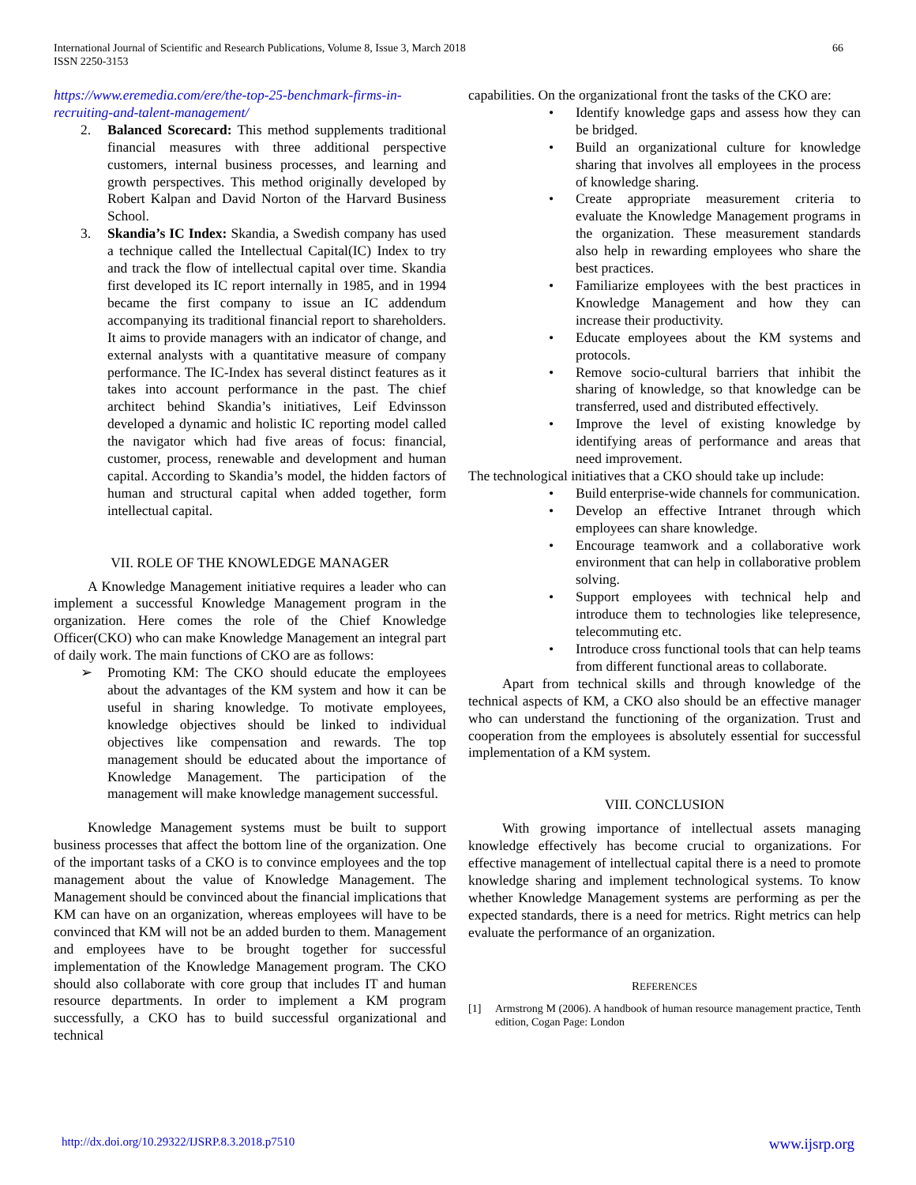International Journal of Scientific and Research Publications, Volume 8, Issue 3, March 2018
ISSN 2250-3153
66
https://www.eremedia.com/ere/the-top-25-benchmark-firms-in-recruiting-and-talent-management/
2. Balanced Scorecard: This method supplements traditional financial measures with three additional perspective customers, internal business processes, and learning and growth perspectives. This method originally developed by Robert Kalpan and David Norton of the Harvard Business School.
3. Skandia’s IC Index: Skandia, a Swedish company has used a technique called the Intellectual Capital(IC) Index to try and track the flow of intellectual capital over time. Skandia first developed its IC report internally in 1985, and in 1994 became the first company to issue an IC addendum accompanying its traditional financial report to shareholders. It aims to provide managers with an indicator of change, and external analysts with a quantitative measure of company performance. The IC-Index has several distinct features as it takes into account performance in the past. The chief architect behind Skandia’s initiatives, Leif Edvinsson developed a dynamic and holistic IC reporting model called the navigator which had five areas of focus: financial, customer, process, renewable and development and human capital. According to Skandia’s model, the hidden factors of human and structural capital when added together, form intellectual capital.
VII. ROLE OF THE KNOWLEDGE MANAGER
A Knowledge Management initiative requires a leader who can implement a successful Knowledge Management program in the organization. Here comes the role of the Chief Knowledge Officer(CKO) who can make Knowledge Management an integral part of daily work. The main functions of CKO are as follows:
➢ Promoting KM: The CKO should educate the employees about the advantages of the KM system and how it can be useful in sharing knowledge. To motivate employees, knowledge objectives should be linked to individual objectives like compensation and rewards. The top management should be educated about the importance of Knowledge Management. The participation of the management will make knowledge management successful.
Knowledge Management systems must be built to support business processes that affect the bottom line of the organization. One of the important tasks of a CKO is to convince employees and the top management about the value of Knowledge Management. The Management should be convinced about the financial implications that KM can have on an organization, whereas employees will have to be convinced that KM will not be an added burden to them. Management and employees have to be brought together for successful implementation of the Knowledge Management program. The CKO should also collaborate with core group that includes IT and human resource departments. In order to implement a KM program successfully, a CKO has to build successful organizational and technical
capabilities. On the organizational front the tasks of the CKO are:
• Identify knowledge gaps and assess how they can be bridged.
• Build an organizational culture for knowledge sharing that involves all employees in the process of knowledge sharing.
• Create appropriate measurement criteria to evaluate the Knowledge Management programs in the organization. These measurement standards also help in rewarding employees who share the best practices.
• Familiarize employees with the best practices in Knowledge Management and how they can increase their productivity.
• Educate employees about the KM systems and protocols.
• Remove socio-cultural barriers that inhibit the sharing of knowledge, so that knowledge can be transferred, used and distributed effectively.
• Improve the level of existing knowledge by identifying areas of performance and areas that need improvement.
The technological initiatives that a CKO should take up include:
• Build enterprise-wide channels for communication.
• Develop an effective Intranet through which employees can share knowledge.
• Encourage teamwork and a collaborative work environment that can help in collaborative problem solving.
• Support employees with technical help and introduce them to technologies like telepresence, telecommuting etc.
• Introduce cross functional tools that can help teams from different functional areas to collaborate.
Apart from technical skills and through knowledge of the technical aspects of KM, a CKO also should be an effective manager who can understand the functioning of the organization. Trust and cooperation from the employees is absolutely essential for successful implementation of a KM system.
VIII. CONCLUSION
With growing importance of intellectual assets managing knowledge effectively has become crucial to organizations. For effective management of intellectual capital there is a need to promote knowledge sharing and implement technological systems. To know whether Knowledge Management systems are performing as per the expected standards, there is a need for metrics. Right metrics can help evaluate the performance of an organization.
REFERENCES
[1] Armstrong M (2006). A handbook of human resource management practice, Tenth edition, Cogan Page: London
http://dx.doi.org/10.29322/IJSRP.8.3.2018.p7510 www.ijsrp.org